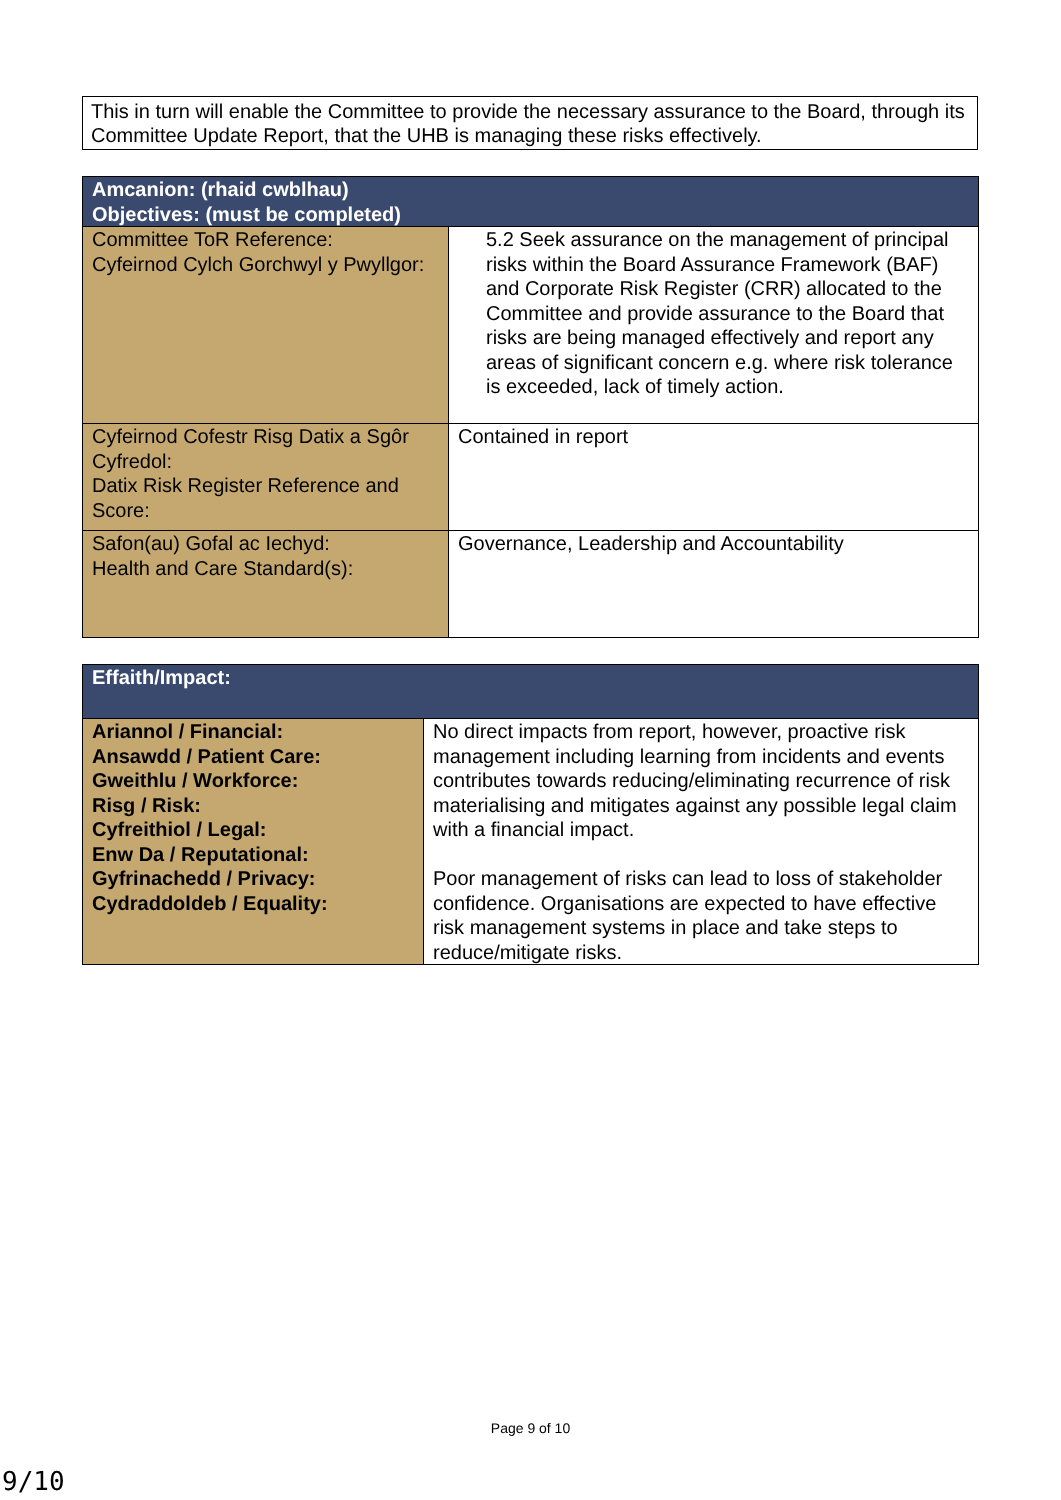This in turn will enable the Committee to provide the necessary assurance to the Board, through its Committee Update Report, that the UHB is managing these risks effectively.
| Amcanion: (rhaid cwblhau) Objectives: (must be completed) | |
| --- | --- |
| Committee ToR Reference: Cyfeirnod Cylch Gorchwyl y Pwyllgor: | 5.2 Seek assurance on the management of principal risks within the Board Assurance Framework (BAF) and Corporate Risk Register (CRR) allocated to the Committee and provide assurance to the Board that risks are being managed effectively and report any areas of significant concern e.g. where risk tolerance is exceeded, lack of timely action. |
| Cyfeirnod Cofestr Risg Datix a Sgôr Cyfredol: Datix Risk Register Reference and Score: | Contained in report |
| Safon(au) Gofal ac Iechyd: Health and Care Standard(s): | Governance, Leadership and Accountability |
| Effaith/Impact: | |
| --- | --- |
| Ariannol / Financial: Ansawdd / Patient Care: Gweithlu / Workforce: Risg / Risk: Cyfreithiol / Legal: Enw Da / Reputational: Gyfrinachedd / Privacy: Cydraddoldeb / Equality: | No direct impacts from report, however, proactive risk management including learning from incidents and events contributes towards reducing/eliminating recurrence of risk materialising and mitigates against any possible legal claim with a financial impact. Poor management of risks can lead to loss of stakeholder confidence. Organisations are expected to have effective risk management systems in place and take steps to reduce/mitigate risks. |
Page 9 of 10
9/10